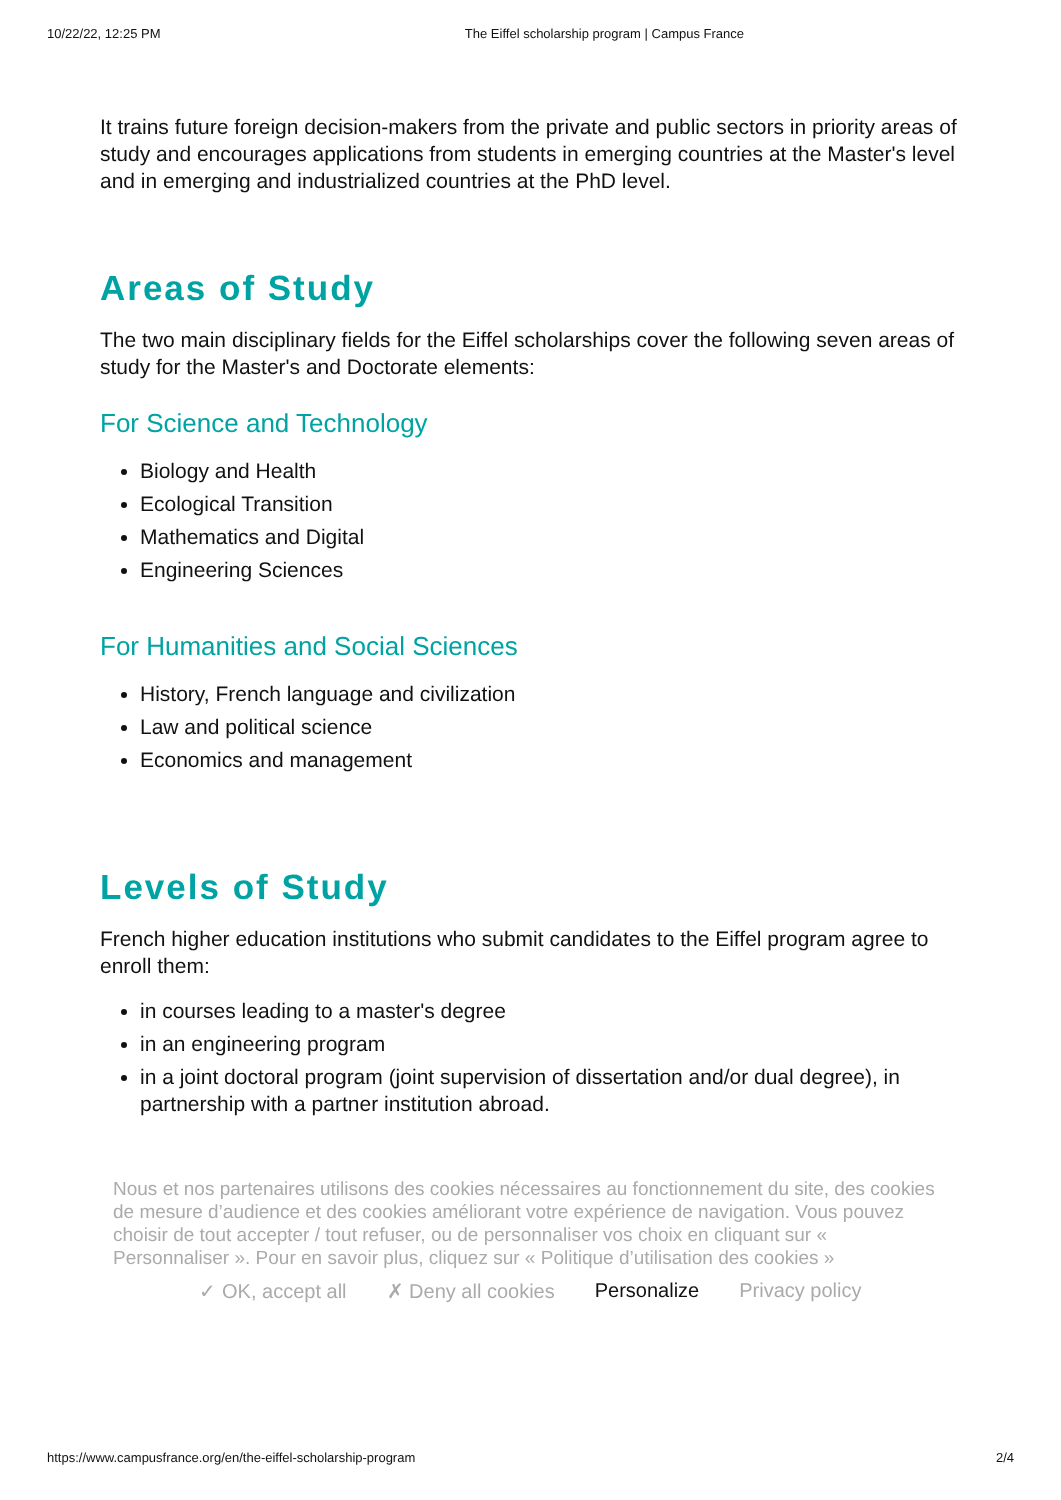10/22/22, 12:25 PM The Eiffel scholarship program | Campus France
It trains future foreign decision-makers from the private and public sectors in priority areas of study and encourages applications from students in emerging countries at the Master's level and in emerging and industrialized countries at the PhD level.
Areas of Study
The two main disciplinary fields for the Eiffel scholarships cover the following seven areas of study for the Master's and Doctorate elements:
For Science and Technology
Biology and Health
Ecological Transition
Mathematics and Digital
Engineering Sciences
For Humanities and Social Sciences
History, French language and civilization
Law and political science
Economics and management
Levels of Study
French higher education institutions who submit candidates to the Eiffel program agree to enroll them:
in courses leading to a master's degree
in an engineering program
in a joint doctoral program (joint supervision of dissertation and/or dual degree), in partnership with a partner institution abroad.
Nous et nos partenaires utilisons des cookies nécessaires au fonctionnement du site, des cookies de mesure d’audience et des cookies améliorant votre expérience de navigation. Vous pouvez choisir de tout accepter / tout refuser, ou de personnaliser vos choix en cliquant sur « Personnaliser ». Pour en savoir plus, cliquez sur « Politique d’utilisation des cookies »
✓ OK, accept all ✗ Deny all cookies Personalize Privacy policy
https://www.campusfrance.org/en/the-eiffel-scholarship-program 2/4